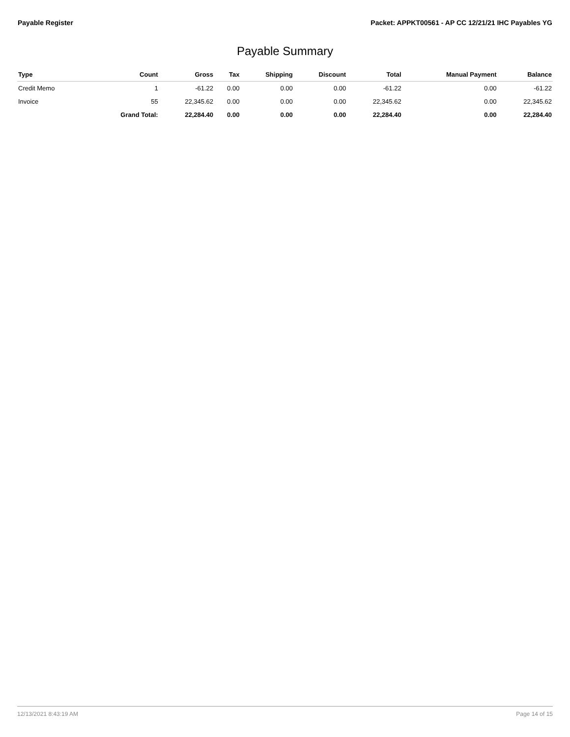Payable Register Packet: APPKT00561 - AP CC 12/21/21 IHC Payables YG
Payable Summary
| Type | Count | Gross | Tax | Shipping | Discount | Total | Manual Payment | Balance |
| --- | --- | --- | --- | --- | --- | --- | --- | --- |
| Credit Memo | 1 | -61.22 | 0.00 | 0.00 | 0.00 | -61.22 | 0.00 | -61.22 |
| Invoice | 55 | 22,345.62 | 0.00 | 0.00 | 0.00 | 22,345.62 | 0.00 | 22,345.62 |
| | Grand Total: | 22,284.40 | 0.00 | 0.00 | 0.00 | 22,284.40 | 0.00 | 22,284.40 |
12/13/2021 8:43:19 AM Page 14 of 15